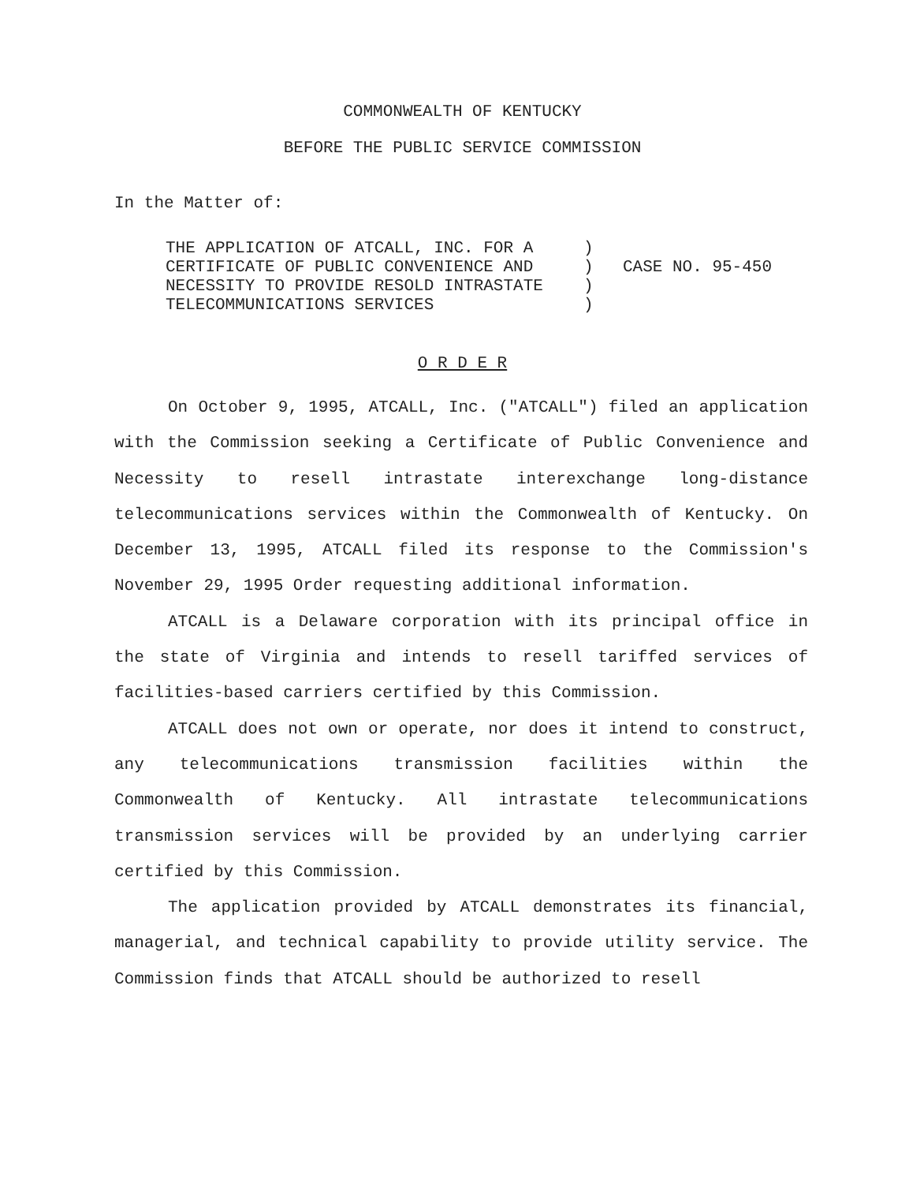COMMONWEALTH OF KENTUCKY
BEFORE THE PUBLIC SERVICE COMMISSION
In the Matter of:
THE APPLICATION OF ATCALL, INC. FOR A
CERTIFICATE OF PUBLIC CONVENIENCE AND
NECESSITY TO PROVIDE RESOLD INTRASTATE
TELECOMMUNICATIONS SERVICES
)
)
)
)
CASE NO. 95-450
O R D E R
On October 9, 1995, ATCALL, Inc. ("ATCALL") filed an application with the Commission seeking a Certificate of Public Convenience and Necessity to resell intrastate interexchange long-distance telecommunications services within the Commonwealth of Kentucky. On December 13, 1995, ATCALL filed its response to the Commission's November 29, 1995 Order requesting additional information.
ATCALL is a Delaware corporation with its principal office in the state of Virginia and intends to resell tariffed services of facilities-based carriers certified by this Commission.
ATCALL does not own or operate, nor does it intend to construct, any telecommunications transmission facilities within the Commonwealth of Kentucky. All intrastate telecommunications transmission services will be provided by an underlying carrier certified by this Commission.
The application provided by ATCALL demonstrates its financial, managerial, and technical capability to provide utility service. The Commission finds that ATCALL should be authorized to resell